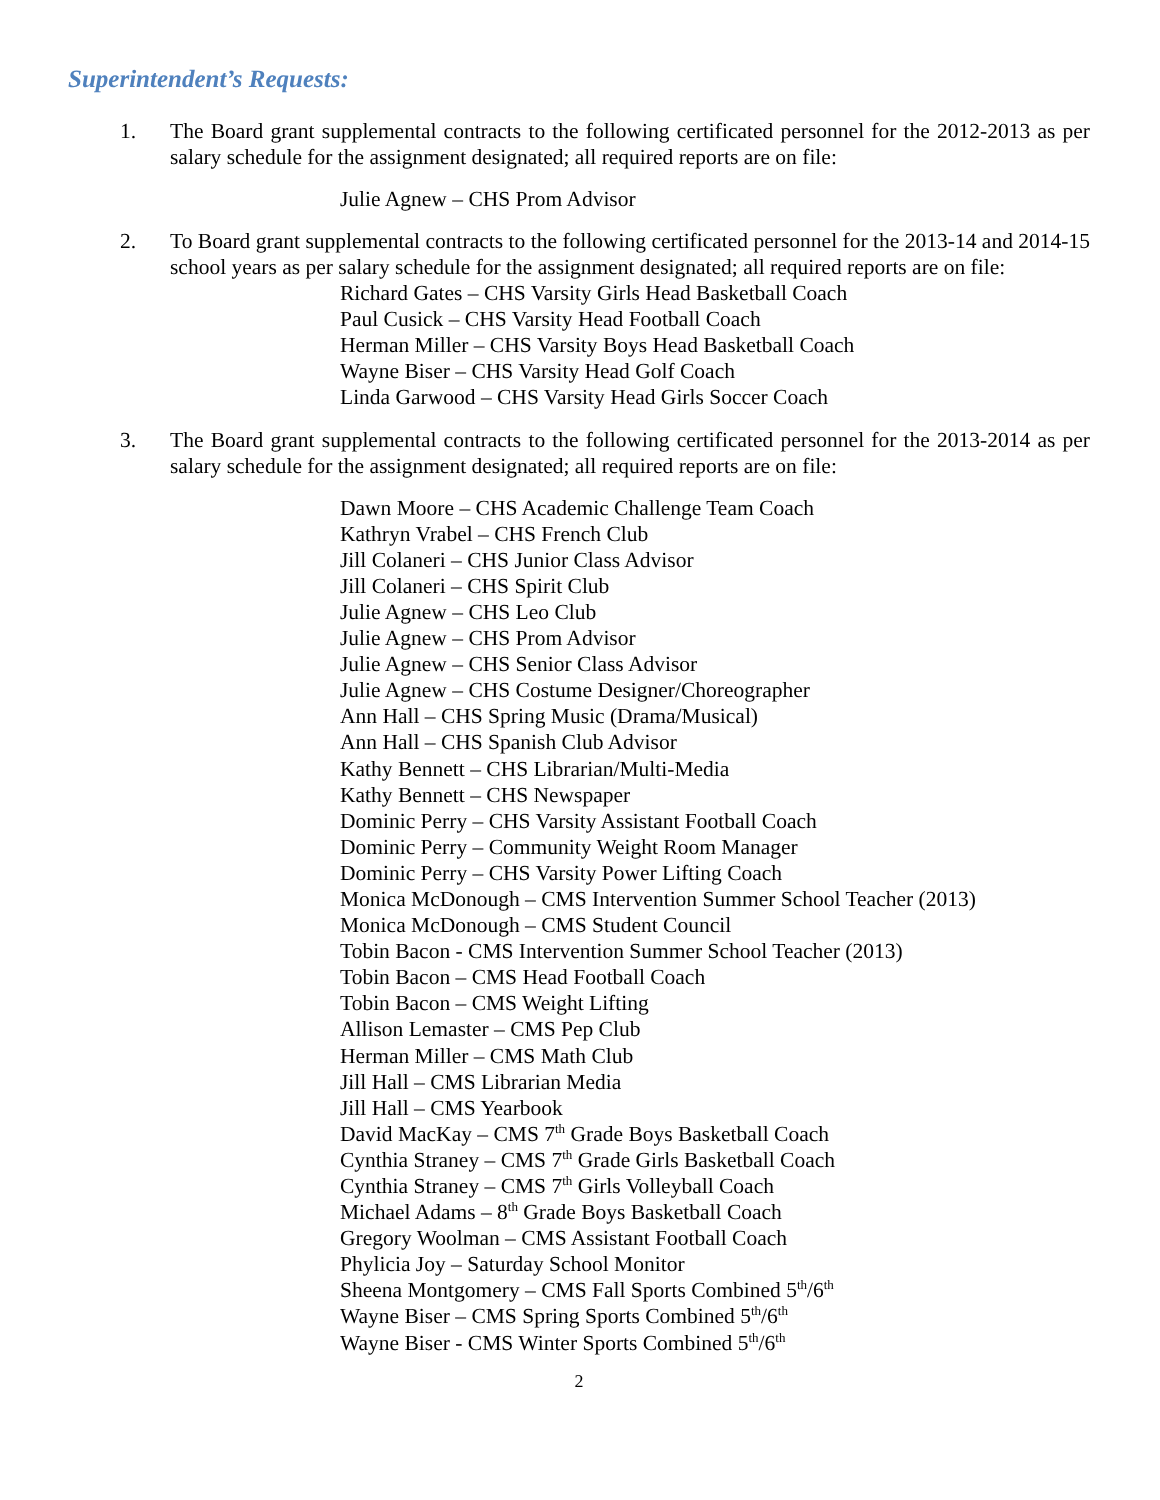Superintendent’s Requests:
1. The Board grant supplemental contracts to the following certificated personnel for the 2012-2013 as per salary schedule for the assignment designated; all required reports are on file:
Julie Agnew – CHS Prom Advisor
2. To Board grant supplemental contracts to the following certificated personnel for the 2013-14 and 2014-15 school years as per salary schedule for the assignment designated; all required reports are on file:
Richard Gates – CHS Varsity Girls Head Basketball Coach
Paul Cusick – CHS Varsity Head Football Coach
Herman Miller – CHS Varsity Boys Head Basketball Coach
Wayne Biser – CHS Varsity Head Golf Coach
Linda Garwood – CHS Varsity Head Girls Soccer Coach
3. The Board grant supplemental contracts to the following certificated personnel for the 2013-2014 as per salary schedule for the assignment designated; all required reports are on file:
Dawn Moore – CHS Academic Challenge Team Coach
Kathryn Vrabel – CHS French Club
Jill Colaneri – CHS Junior Class Advisor
Jill Colaneri – CHS Spirit Club
Julie Agnew – CHS Leo Club
Julie Agnew – CHS Prom Advisor
Julie Agnew – CHS Senior Class Advisor
Julie Agnew – CHS Costume Designer/Choreographer
Ann Hall – CHS Spring Music (Drama/Musical)
Ann Hall – CHS Spanish Club Advisor
Kathy Bennett – CHS Librarian/Multi-Media
Kathy Bennett – CHS Newspaper
Dominic Perry – CHS Varsity Assistant Football Coach
Dominic Perry – Community Weight Room Manager
Dominic Perry – CHS Varsity Power Lifting Coach
Monica McDonough – CMS Intervention Summer School Teacher (2013)
Monica McDonough – CMS Student Council
Tobin Bacon - CMS Intervention Summer School Teacher (2013)
Tobin Bacon – CMS Head Football Coach
Tobin Bacon – CMS Weight Lifting
Allison Lemaster – CMS Pep Club
Herman Miller – CMS Math Club
Jill Hall – CMS Librarian Media
Jill Hall – CMS Yearbook
David MacKay – CMS 7<sup>th</sup> Grade Boys Basketball Coach
Cynthia Straney – CMS 7<sup>th</sup> Grade Girls Basketball Coach
Cynthia Straney – CMS 7<sup>th</sup> Girls Volleyball Coach
Michael Adams – 8<sup>th</sup> Grade Boys Basketball Coach
Gregory Woolman – CMS Assistant Football Coach
Phylicia Joy – Saturday School Monitor
Sheena Montgomery – CMS Fall Sports Combined 5<sup>th</sup>/6<sup>th</sup>
Wayne Biser – CMS Spring Sports Combined 5<sup>th</sup>/6<sup>th</sup>
Wayne Biser - CMS Winter Sports Combined 5<sup>th</sup>/6<sup>th</sup>
2